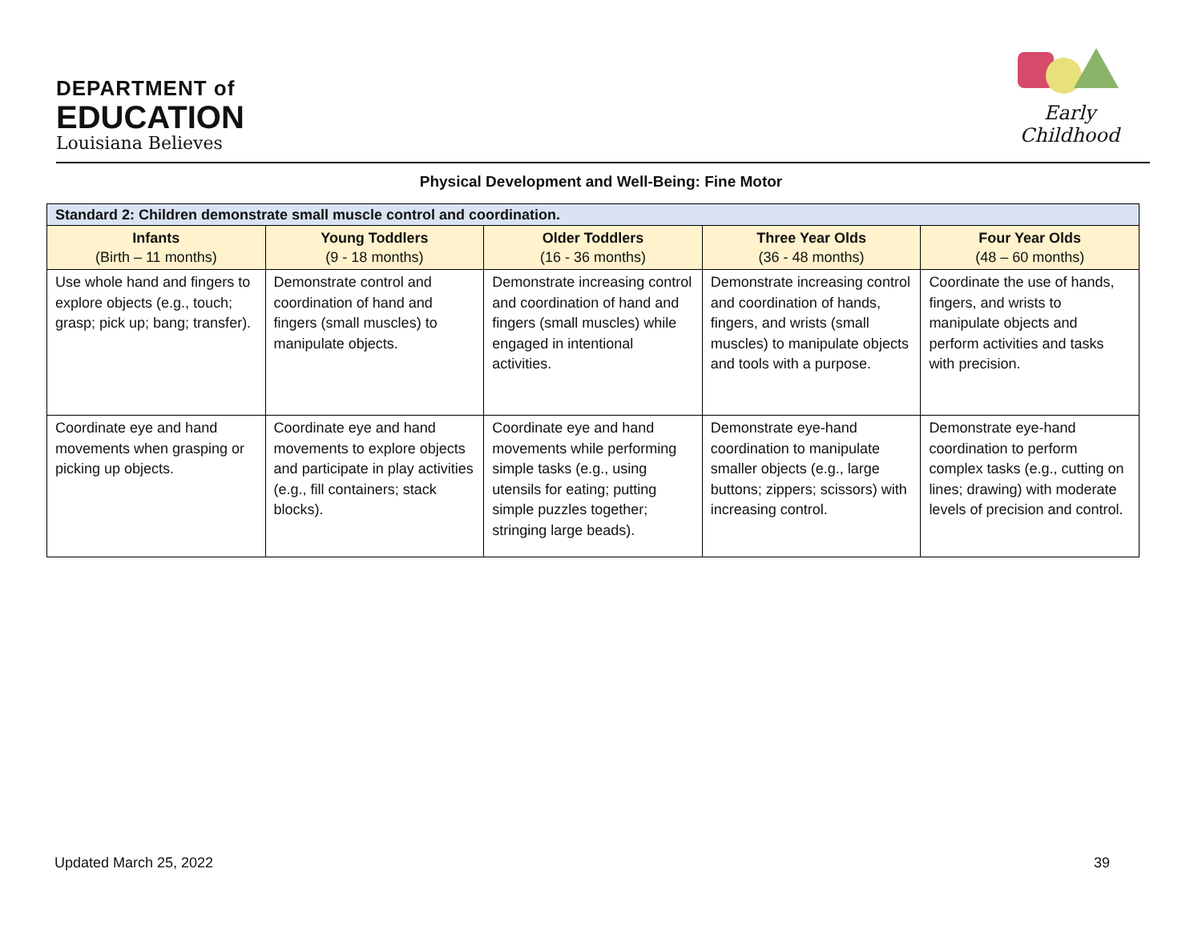DEPARTMENT of
EDUCATION
Louisiana Believes
Early Childhood
Physical Development and Well-Being: Fine Motor
| Standard 2: Children demonstrate small muscle control and coordination. | | | | |
| Infants (Birth – 11 months) | Young Toddlers (9 - 18 months) | Older Toddlers (16 - 36 months) | Three Year Olds (36 - 48 months) | Four Year Olds (48 – 60 months) |
| Use whole hand and fingers to explore objects (e.g., touch; grasp; pick up; bang; transfer). | Demonstrate control and coordination of hand and fingers (small muscles) to manipulate objects. | Demonstrate increasing control and coordination of hand and fingers (small muscles) while engaged in intentional activities. | Demonstrate increasing control and coordination of hands, fingers, and wrists (small muscles) to manipulate objects and tools with a purpose. | Coordinate the use of hands, fingers, and wrists to manipulate objects and perform activities and tasks with precision. |
| Coordinate eye and hand movements when grasping or picking up objects. | Coordinate eye and hand movements to explore objects and participate in play activities (e.g., fill containers; stack blocks). | Coordinate eye and hand movements while performing simple tasks (e.g., using utensils for eating; putting simple puzzles together; stringing large beads). | Demonstrate eye-hand coordination to manipulate smaller objects (e.g., large buttons; zippers; scissors) with increasing control. | Demonstrate eye-hand coordination to perform complex tasks (e.g., cutting on lines; drawing) with moderate levels of precision and control. |
Updated March 25, 2022 39